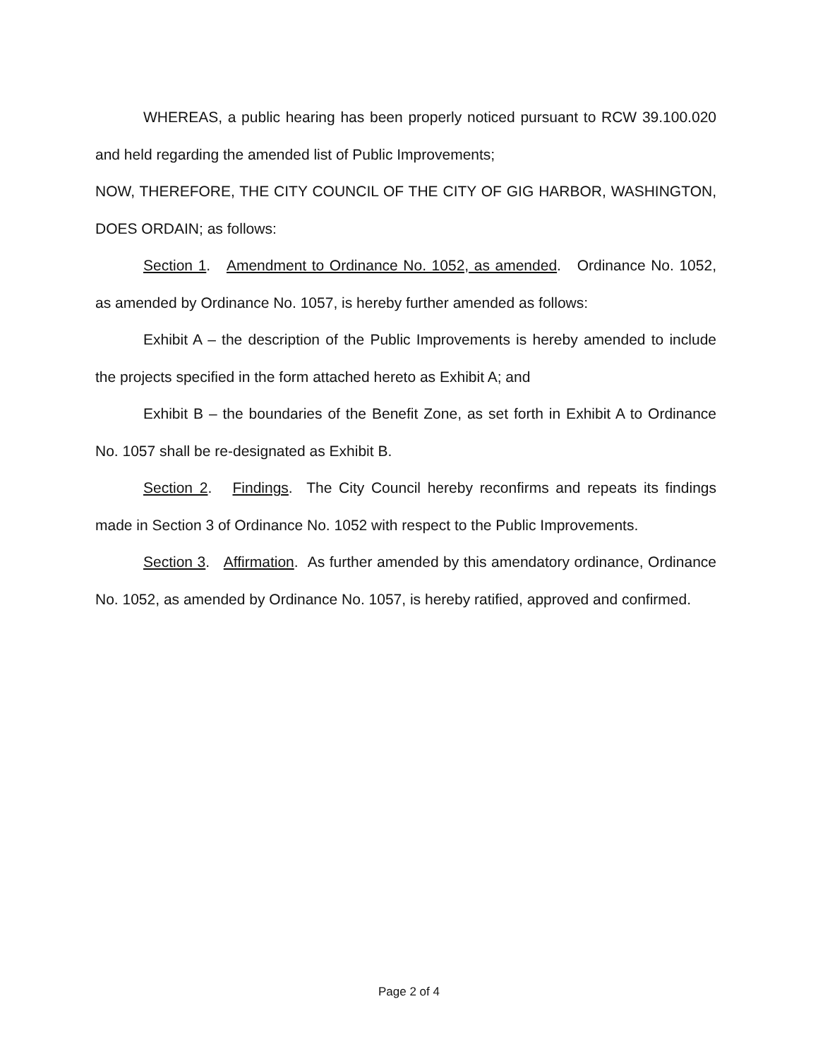WHEREAS, a public hearing has been properly noticed pursuant to RCW 39.100.020 and held regarding the amended list of Public Improvements;
NOW, THEREFORE, THE CITY COUNCIL OF THE CITY OF GIG HARBOR, WASHINGTON, DOES ORDAIN; as follows:
Section 1. Amendment to Ordinance No. 1052, as amended. Ordinance No. 1052, as amended by Ordinance No. 1057, is hereby further amended as follows:
Exhibit A – the description of the Public Improvements is hereby amended to include the projects specified in the form attached hereto as Exhibit A; and
Exhibit B – the boundaries of the Benefit Zone, as set forth in Exhibit A to Ordinance No. 1057 shall be re-designated as Exhibit B.
Section 2. Findings. The City Council hereby reconfirms and repeats its findings made in Section 3 of Ordinance No. 1052 with respect to the Public Improvements.
Section 3. Affirmation. As further amended by this amendatory ordinance, Ordinance No. 1052, as amended by Ordinance No. 1057, is hereby ratified, approved and confirmed.
Page 2 of 4